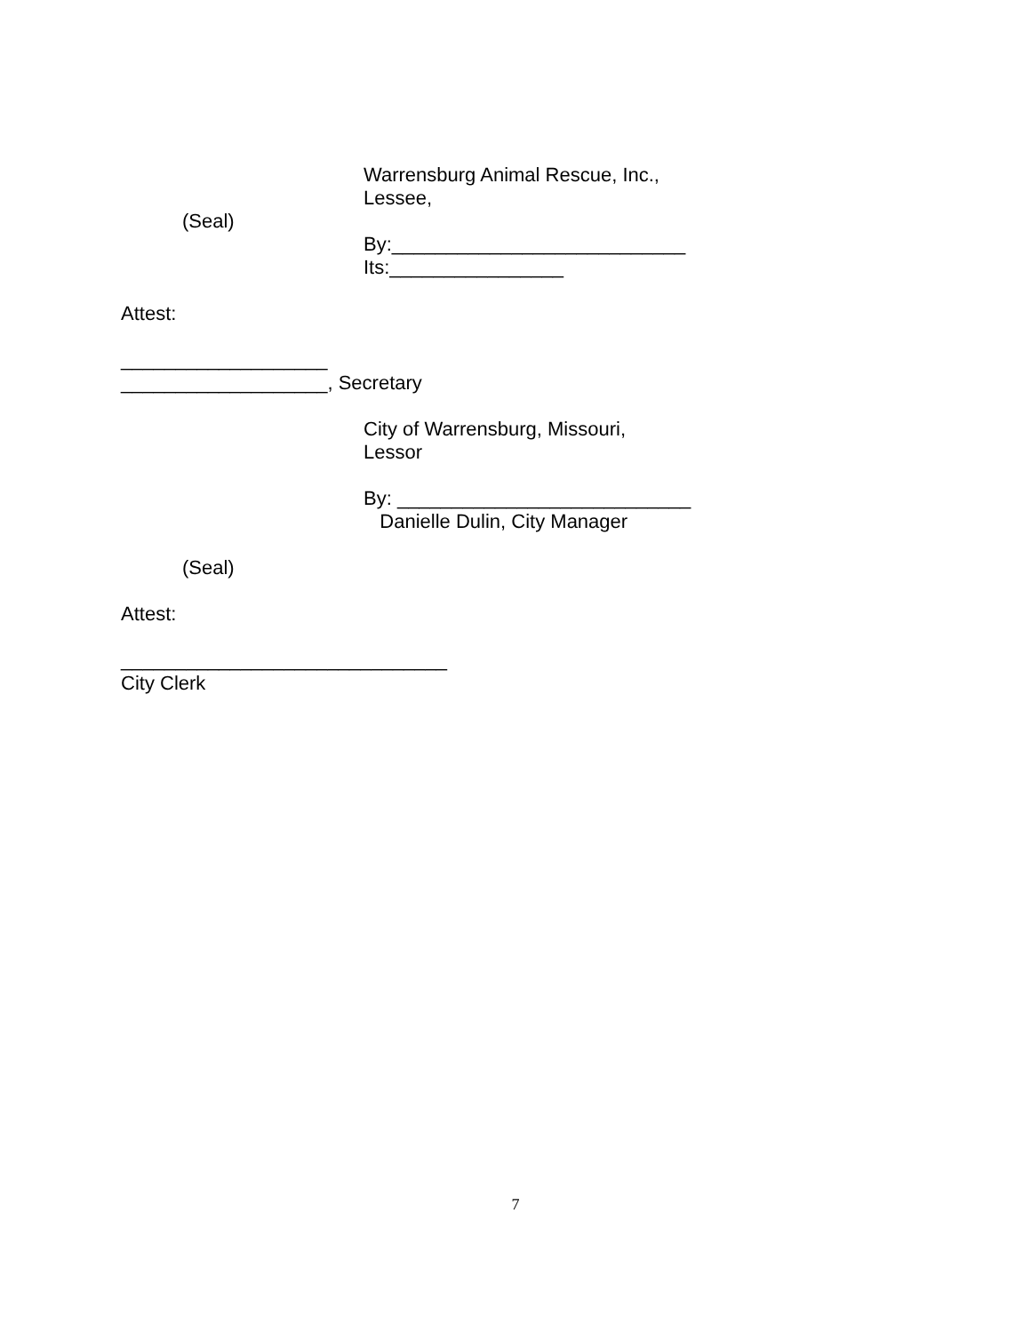(Seal)
Warrensburg Animal Rescue, Inc.,
Lessee,
By:___________________________
Its:________________
Attest:
___________________
___________________, Secretary
City of Warrensburg, Missouri,
Lessor
By: ___________________________
Danielle Dulin, City Manager
(Seal)
Attest:
______________________________
City Clerk
7